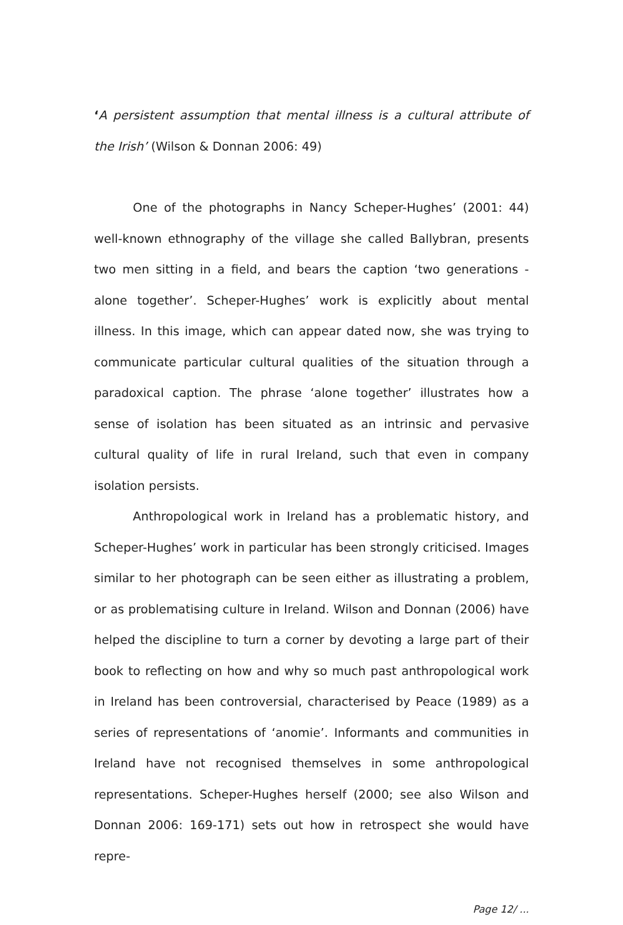‘A persistent assumption that mental illness is a cultural attribute of the Irish’ (Wilson & Donnan 2006: 49)
One of the photographs in Nancy Scheper-Hughes’ (2001: 44) well-known ethnography of the village she called Ballybran, presents two men sitting in a field, and bears the caption ‘two generations - alone together’. Scheper-Hughes’ work is explicitly about mental illness. In this image, which can appear dated now, she was trying to communicate particular cultural qualities of the situation through a paradoxical caption. The phrase ‘alone together’ illustrates how a sense of isolation has been situated as an intrinsic and pervasive cultural quality of life in rural Ireland, such that even in company isolation persists.
Anthropological work in Ireland has a problematic history, and Scheper-Hughes’ work in particular has been strongly criticised. Images similar to her photograph can be seen either as illustrating a problem, or as problematising culture in Ireland. Wilson and Donnan (2006) have helped the discipline to turn a corner by devoting a large part of their book to reflecting on how and why so much past anthropological work in Ireland has been controversial, characterised by Peace (1989) as a series of representations of ‘anomie’. Informants and communities in Ireland have not recognised themselves in some anthropological representations. Scheper-Hughes herself (2000; see also Wilson and Donnan 2006: 169-171) sets out how in retrospect she would have repre-
Page 12/ ...